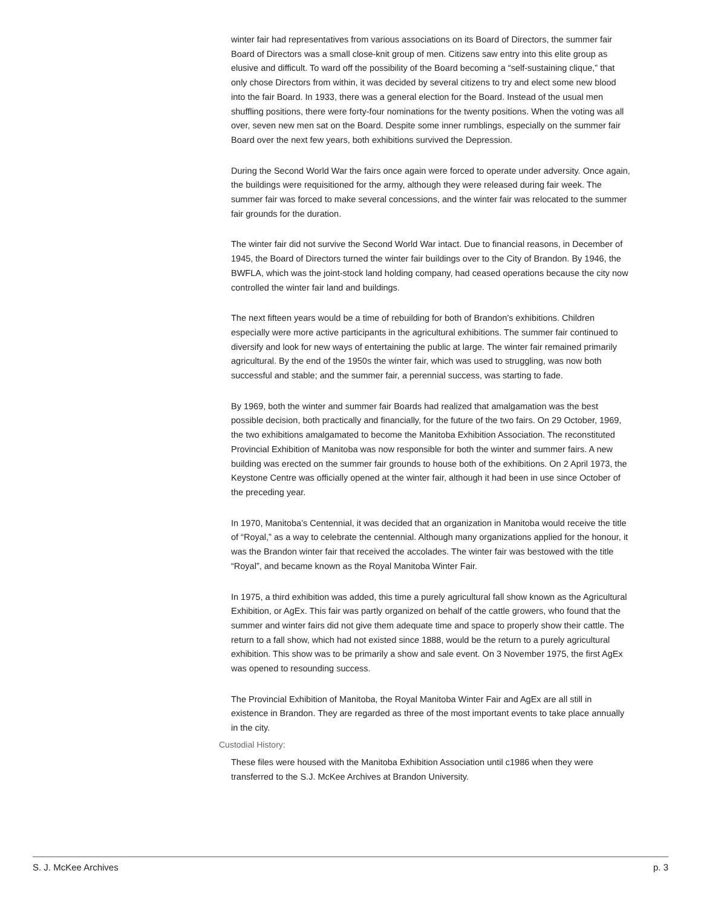winter fair had representatives from various associations on its Board of Directors, the summer fair Board of Directors was a small close-knit group of men. Citizens saw entry into this elite group as elusive and difficult. To ward off the possibility of the Board becoming a “self-sustaining clique,” that only chose Directors from within, it was decided by several citizens to try and elect some new blood into the fair Board. In 1933, there was a general election for the Board. Instead of the usual men shuffling positions, there were forty-four nominations for the twenty positions. When the voting was all over, seven new men sat on the Board. Despite some inner rumblings, especially on the summer fair Board over the next few years, both exhibitions survived the Depression.
During the Second World War the fairs once again were forced to operate under adversity. Once again, the buildings were requisitioned for the army, although they were released during fair week. The summer fair was forced to make several concessions, and the winter fair was relocated to the summer fair grounds for the duration.
The winter fair did not survive the Second World War intact. Due to financial reasons, in December of 1945, the Board of Directors turned the winter fair buildings over to the City of Brandon. By 1946, the BWFLA, which was the joint-stock land holding company, had ceased operations because the city now controlled the winter fair land and buildings.
The next fifteen years would be a time of rebuilding for both of Brandon’s exhibitions. Children especially were more active participants in the agricultural exhibitions. The summer fair continued to diversify and look for new ways of entertaining the public at large. The winter fair remained primarily agricultural. By the end of the 1950s the winter fair, which was used to struggling, was now both successful and stable; and the summer fair, a perennial success, was starting to fade.
By 1969, both the winter and summer fair Boards had realized that amalgamation was the best possible decision, both practically and financially, for the future of the two fairs. On 29 October, 1969, the two exhibitions amalgamated to become the Manitoba Exhibition Association. The reconstituted Provincial Exhibition of Manitoba was now responsible for both the winter and summer fairs. A new building was erected on the summer fair grounds to house both of the exhibitions. On 2 April 1973, the Keystone Centre was officially opened at the winter fair, although it had been in use since October of the preceding year.
In 1970, Manitoba’s Centennial, it was decided that an organization in Manitoba would receive the title of “Royal,” as a way to celebrate the centennial. Although many organizations applied for the honour, it was the Brandon winter fair that received the accolades. The winter fair was bestowed with the title “Royal”, and became known as the Royal Manitoba Winter Fair.
In 1975, a third exhibition was added, this time a purely agricultural fall show known as the Agricultural Exhibition, or AgEx. This fair was partly organized on behalf of the cattle growers, who found that the summer and winter fairs did not give them adequate time and space to properly show their cattle. The return to a fall show, which had not existed since 1888, would be the return to a purely agricultural exhibition. This show was to be primarily a show and sale event. On 3 November 1975, the first AgEx was opened to resounding success.
The Provincial Exhibition of Manitoba, the Royal Manitoba Winter Fair and AgEx are all still in existence in Brandon. They are regarded as three of the most important events to take place annually in the city.
Custodial History:
These files were housed with the Manitoba Exhibition Association until c1986 when they were transferred to the S.J. McKee Archives at Brandon University.
S. J. McKee Archives p. 3